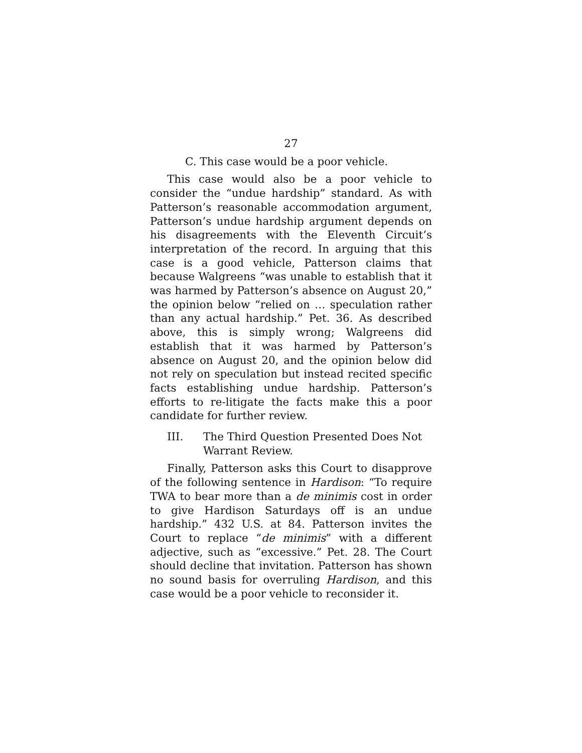27
C. This case would be a poor vehicle.
This case would also be a poor vehicle to consider the “undue hardship” standard. As with Patterson’s reasonable accommodation argument, Patterson’s undue hardship argument depends on his disagreements with the Eleventh Circuit’s interpretation of the record. In arguing that this case is a good vehicle, Patterson claims that because Walgreens “was unable to establish that it was harmed by Patterson’s absence on August 20,” the opinion below “relied on … speculation rather than any actual hardship.” Pet. 36. As described above, this is simply wrong; Walgreens did establish that it was harmed by Patterson’s absence on August 20, and the opinion below did not rely on speculation but instead recited specific facts establishing undue hardship. Patterson’s efforts to re-litigate the facts make this a poor candidate for further review.
III. The Third Question Presented Does Not Warrant Review.
Finally, Patterson asks this Court to disapprove of the following sentence in Hardison: “To require TWA to bear more than a de minimis cost in order to give Hardison Saturdays off is an undue hardship.” 432 U.S. at 84. Patterson invites the Court to replace “de minimis” with a different adjective, such as “excessive.” Pet. 28. The Court should decline that invitation. Patterson has shown no sound basis for overruling Hardison, and this case would be a poor vehicle to reconsider it.